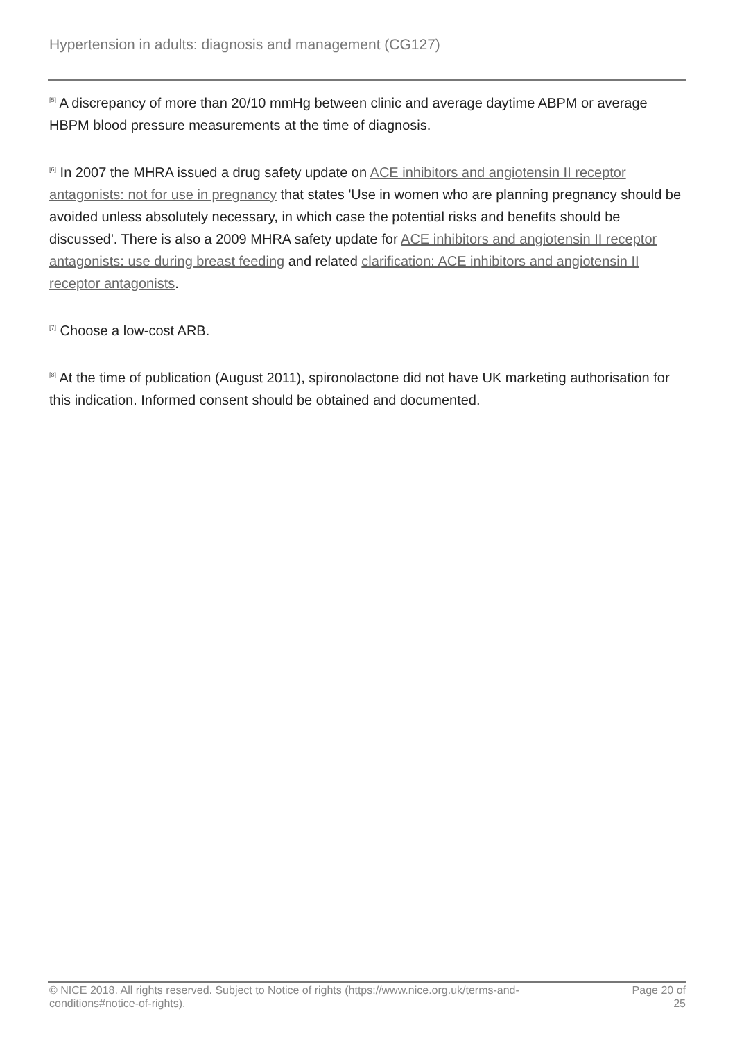Hypertension in adults: diagnosis and management (CG127)
<sup>[5]</sup> A discrepancy of more than 20/10 mmHg between clinic and average daytime ABPM or average HBPM blood pressure measurements at the time of diagnosis.
<sup>[6]</sup> In 2007 the MHRA issued a drug safety update on ACE inhibitors and angiotensin II receptor antagonists: not for use in pregnancy that states 'Use in women who are planning pregnancy should be avoided unless absolutely necessary, in which case the potential risks and benefits should be discussed'. There is also a 2009 MHRA safety update for ACE inhibitors and angiotensin II receptor antagonists: use during breast feeding and related clarification: ACE inhibitors and angiotensin II receptor antagonists.
<sup>[7]</sup> Choose a low-cost ARB.
<sup>[8]</sup> At the time of publication (August 2011), spironolactone did not have UK marketing authorisation for this indication. Informed consent should be obtained and documented.
© NICE 2018. All rights reserved. Subject to Notice of rights (https://www.nice.org.uk/terms-and-conditions#notice-of-rights).
Page 20 of 25